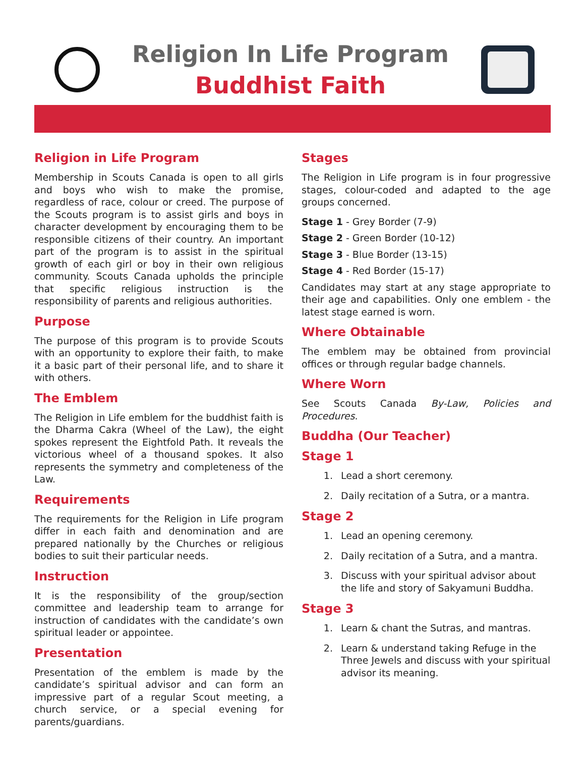Religion In Life Program
Buddhist Faith
Religion in Life Program
Membership in Scouts Canada is open to all girls and boys who wish to make the promise, regardless of race, colour or creed. The purpose of the Scouts program is to assist girls and boys in character development by encouraging them to be responsible citizens of their country. An important part of the program is to assist in the spiritual growth of each girl or boy in their own religious community. Scouts Canada upholds the principle that specific religious instruction is the responsibility of parents and religious authorities.
Purpose
The purpose of this program is to provide Scouts with an opportunity to explore their faith, to make it a basic part of their personal life, and to share it with others.
The Emblem
The Religion in Life emblem for the buddhist faith is the Dharma Cakra (Wheel of the Law), the eight spokes represent the Eightfold Path. It reveals the victorious wheel of a thousand spokes. It also represents the symmetry and completeness of the Law.
Requirements
The requirements for the Religion in Life program differ in each faith and denomination and are prepared nationally by the Churches or religious bodies to suit their particular needs.
Instruction
It is the responsibility of the group/section committee and leadership team to arrange for instruction of candidates with the candidate’s own spiritual leader or appointee.
Presentation
Presentation of the emblem is made by the candidate’s spiritual advisor and can form an impressive part of a regular Scout meeting, a church service, or a special evening for parents/guardians.
Stages
The Religion in Life program is in four progressive stages, colour-coded and adapted to the age groups concerned.
Stage 1 - Grey Border (7-9)
Stage 2 - Green Border (10-12)
Stage 3 - Blue Border (13-15)
Stage 4 - Red Border (15-17)
Candidates may start at any stage appropriate to their age and capabilities. Only one emblem - the latest stage earned is worn.
Where Obtainable
The emblem may be obtained from provincial offices or through regular badge channels.
Where Worn
See Scouts Canada By-Law, Policies and Procedures.
Buddha (Our Teacher)
Stage 1
1. Lead a short ceremony.
2. Daily recitation of a Sutra, or a mantra.
Stage 2
1. Lead an opening ceremony.
2. Daily recitation of a Sutra, and a mantra.
3. Discuss with your spiritual advisor about the life and story of Sakyamuni Buddha.
Stage 3
1. Learn & chant the Sutras, and mantras.
2. Learn & understand taking Refuge in the Three Jewels and discuss with your spiritual advisor its meaning.